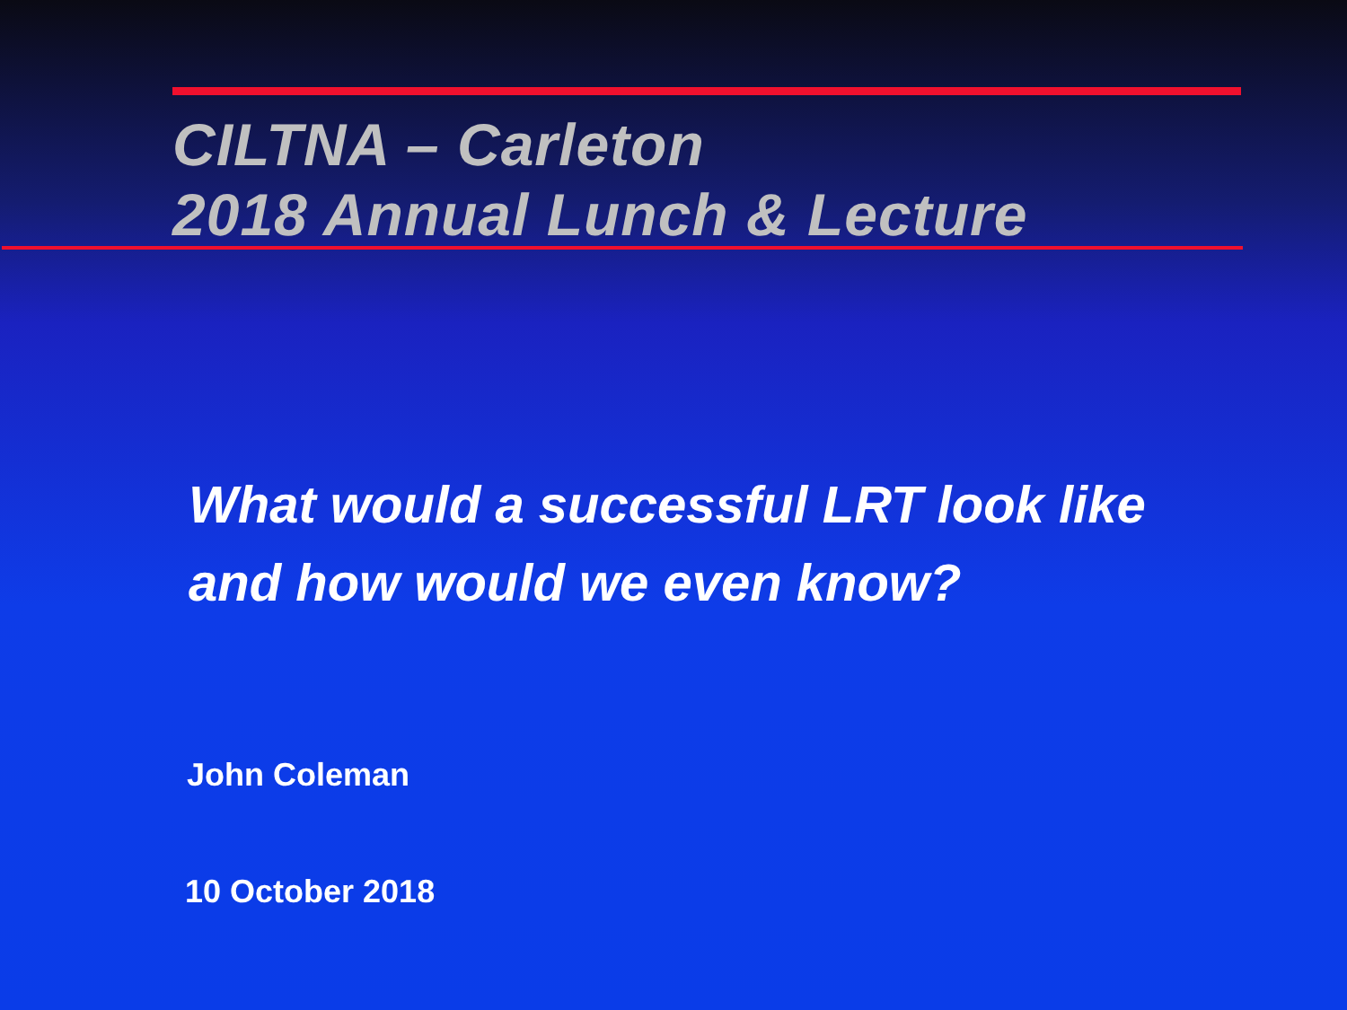CILTNA – Carleton
2018 Annual Lunch & Lecture
What would a successful LRT look like
and how would we even know?
John Coleman
10 October 2018